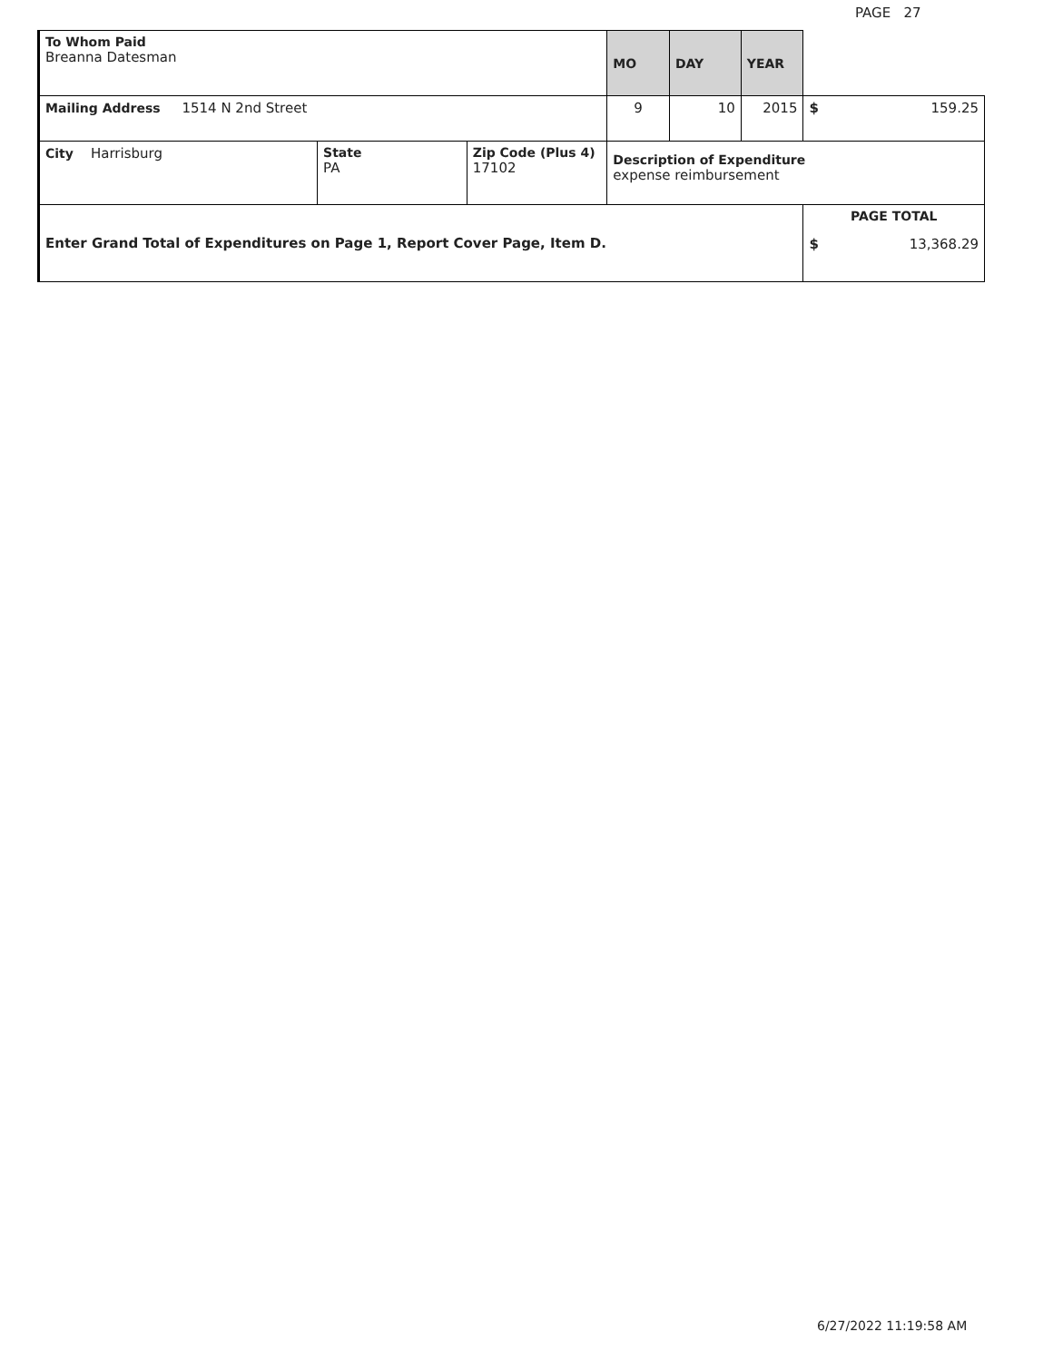PAGE 27
| To Whom Paid Breanna Datesman | | | MO | DAY | YEAR | |
| Mailing Address 1514 N 2nd Street | | | 9 | 10 | 2015 | $ 159.25 |
| City Harrisburg | State PA | Zip Code (Plus 4) 17102 | Description of Expenditure expense reimbursement | | | |
| Enter Grand Total of Expenditures on Page 1, Report Cover Page, Item D. | | | | | | PAGE TOTAL $ 13,368.29 |
6/27/2022 11:19:58 AM